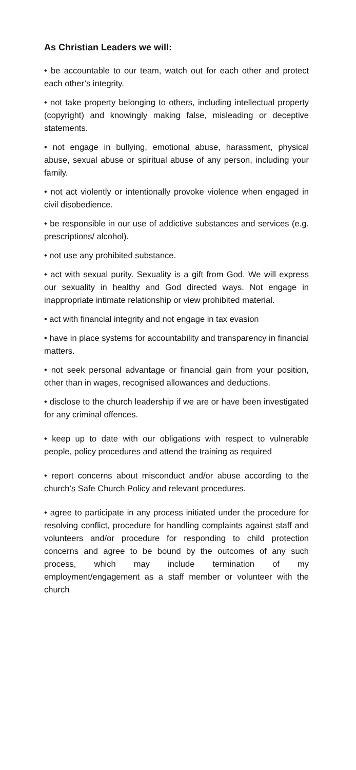As Christian Leaders we will:
• be accountable to our team, watch out for each other and protect each other’s integrity.
• not take property belonging to others, including intellectual property (copyright) and knowingly making false, misleading or deceptive statements.
• not engage in bullying, emotional abuse, harassment, physical abuse, sexual abuse or spiritual abuse of any person, including your family.
• not act violently or intentionally provoke violence when engaged in civil disobedience.
• be responsible in our use of addictive substances and services (e.g. prescriptions/ alcohol).
• not use any prohibited substance.
• act with sexual purity. Sexuality is a gift from God. We will express our sexuality in healthy and God directed ways. Not engage in inappropriate intimate relationship or view prohibited material.
• act with financial integrity and not engage in tax evasion
• have in place systems for accountability and transparency in financial matters.
• not seek personal advantage or financial gain from your position, other than in wages, recognised allowances and deductions.
• disclose to the church leadership if we are or have been investigated for any criminal offences.
• keep up to date with our obligations with respect to vulnerable people, policy procedures and attend the training as required
• report concerns about misconduct and/or abuse according to the church’s Safe Church Policy and relevant procedures.
• agree to participate in any process initiated under the procedure for resolving conflict, procedure for handling complaints against staff and volunteers and/or procedure for responding to child protection concerns and agree to be bound by the outcomes of any such process, which may include termination of my employment/engagement as a staff member or volunteer with the church